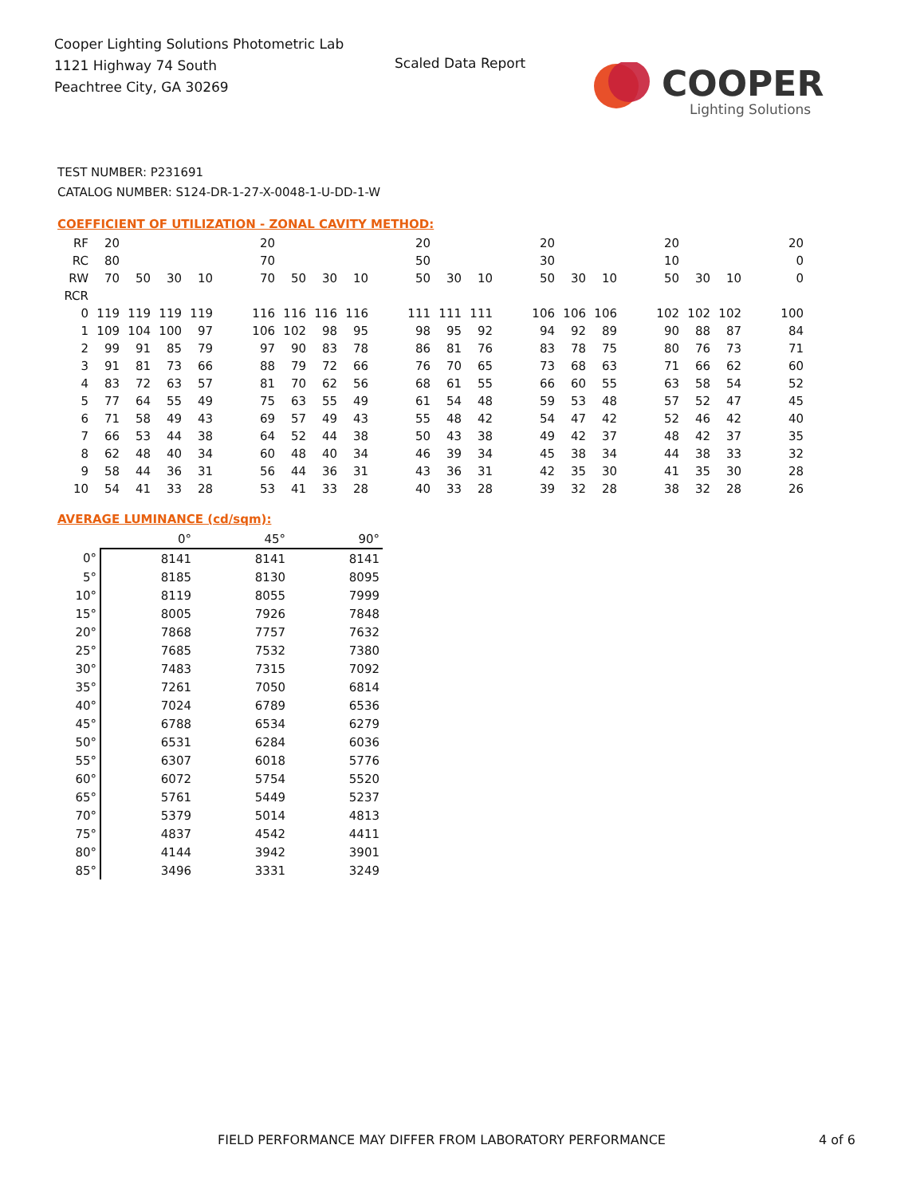Cooper Lighting Solutions Photometric Lab
1121 Highway 74 South
Peachtree City, GA 30269
Scaled Data Report
COOPER
Lighting Solutions
TEST NUMBER: P231691
CATALOG NUMBER: S124-DR-1-27-X-0048-1-U-DD-1-W
COEFFICIENT OF UTILIZATION - ZONAL CAVITY METHOD:
| RF | 20 | | | | | 20 | | | | | 20 | | | | 20 | | | | 20 | | | | 20 |
| RC | 80 | | | | | 70 | | | | | 50 | | | | 30 | | | | 10 | | | | 0 |
| RW | 70 | 50 | 30 | 10 | | 70 | 50 | 30 | 10 | | 50 | 30 | 10 | | 50 | 30 | 10 | | 50 | 30 | 10 | | 0 |
| RCR | | | | | | | | | | | | | | | | | | | | | | | |
| 0 | 119 | 119 | 119 | 119 | | 116 | 116 | 116 | 116 | | 111 | 111 | 111 | | 106 | 106 | 106 | | 102 | 102 | 102 | | 100 |
| 1 | 109 | 104 | 100 | 97 | | 106 | 102 | 98 | 95 | | 98 | 95 | 92 | | 94 | 92 | 89 | | 90 | 88 | 87 | | 84 |
| 2 | 99 | 91 | 85 | 79 | | 97 | 90 | 83 | 78 | | 86 | 81 | 76 | | 83 | 78 | 75 | | 80 | 76 | 73 | | 71 |
| 3 | 91 | 81 | 73 | 66 | | 88 | 79 | 72 | 66 | | 76 | 70 | 65 | | 73 | 68 | 63 | | 71 | 66 | 62 | | 60 |
| 4 | 83 | 72 | 63 | 57 | | 81 | 70 | 62 | 56 | | 68 | 61 | 55 | | 66 | 60 | 55 | | 63 | 58 | 54 | | 52 |
| 5 | 77 | 64 | 55 | 49 | | 75 | 63 | 55 | 49 | | 61 | 54 | 48 | | 59 | 53 | 48 | | 57 | 52 | 47 | | 45 |
| 6 | 71 | 58 | 49 | 43 | | 69 | 57 | 49 | 43 | | 55 | 48 | 42 | | 54 | 47 | 42 | | 52 | 46 | 42 | | 40 |
| 7 | 66 | 53 | 44 | 38 | | 64 | 52 | 44 | 38 | | 50 | 43 | 38 | | 49 | 42 | 37 | | 48 | 42 | 37 | | 35 |
| 8 | 62 | 48 | 40 | 34 | | 60 | 48 | 40 | 34 | | 46 | 39 | 34 | | 45 | 38 | 34 | | 44 | 38 | 33 | | 32 |
| 9 | 58 | 44 | 36 | 31 | | 56 | 44 | 36 | 31 | | 43 | 36 | 31 | | 42 | 35 | 30 | | 41 | 35 | 30 | | 28 |
| 10 | 54 | 41 | 33 | 28 | | 53 | 41 | 33 | 28 | | 40 | 33 | 28 | | 39 | 32 | 28 | | 38 | 32 | 28 | | 26 |
AVERAGE LUMINANCE (cd/sqm):
| | 0° | 45° | 90° |
| --- | --- | --- | --- |
| 0° | 8141 | 8141 | 8141 |
| 5° | 8185 | 8130 | 8095 |
| 10° | 8119 | 8055 | 7999 |
| 15° | 8005 | 7926 | 7848 |
| 20° | 7868 | 7757 | 7632 |
| 25° | 7685 | 7532 | 7380 |
| 30° | 7483 | 7315 | 7092 |
| 35° | 7261 | 7050 | 6814 |
| 40° | 7024 | 6789 | 6536 |
| 45° | 6788 | 6534 | 6279 |
| 50° | 6531 | 6284 | 6036 |
| 55° | 6307 | 6018 | 5776 |
| 60° | 6072 | 5754 | 5520 |
| 65° | 5761 | 5449 | 5237 |
| 70° | 5379 | 5014 | 4813 |
| 75° | 4837 | 4542 | 4411 |
| 80° | 4144 | 3942 | 3901 |
| 85° | 3496 | 3331 | 3249 |
FIELD PERFORMANCE MAY DIFFER FROM LABORATORY PERFORMANCE
4 of 6